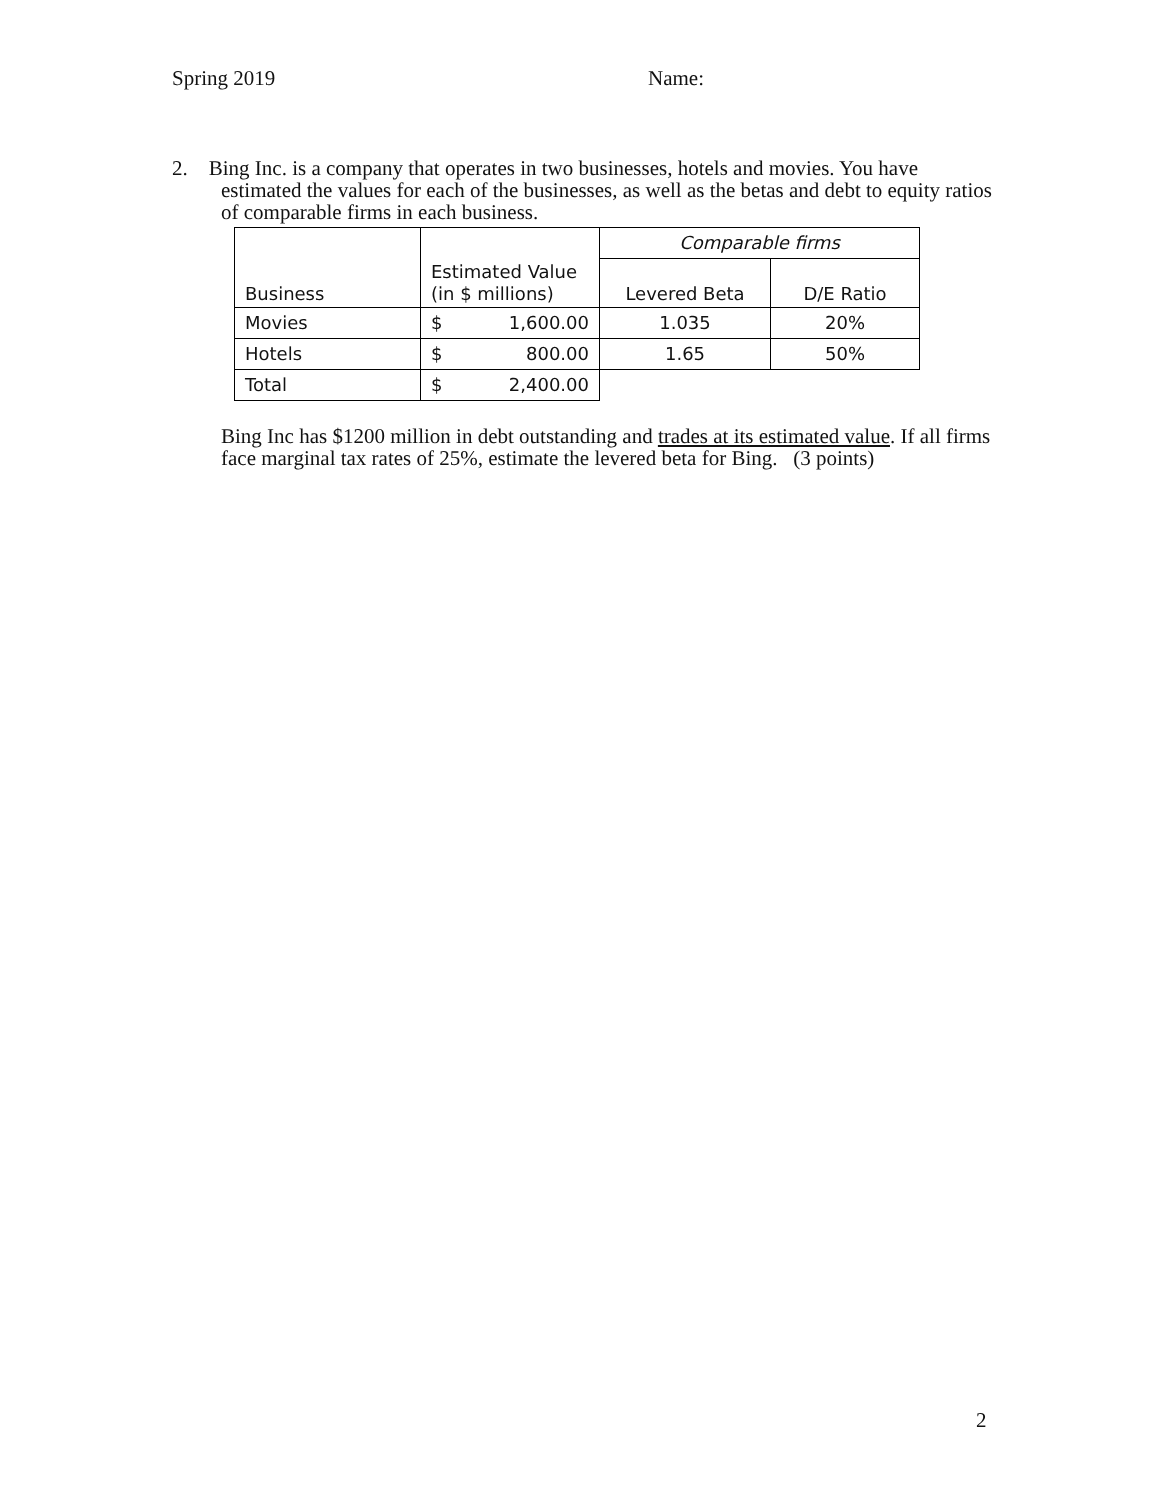Spring 2019 Name:
2. Bing Inc. is a company that operates in two businesses, hotels and movies. You have
estimated the values for each of the businesses, as well as the betas and debt to equity ratios of comparable firms in each business.
| Business | Estimated Value (in $ millions) | Comparable firms | |
| | | Levered Beta | D/E Ratio |
| Movies | $ 1,600.00 | 1.035 | 20% |
| Hotels | $ 800.00 | 1.65 | 50% |
| Total | $ 2,400.00 | | |
Bing Inc has $1200 million in debt outstanding and trades at its estimated value. If all firms face marginal tax rates of 25%, estimate the levered beta for Bing. (3 points)
2